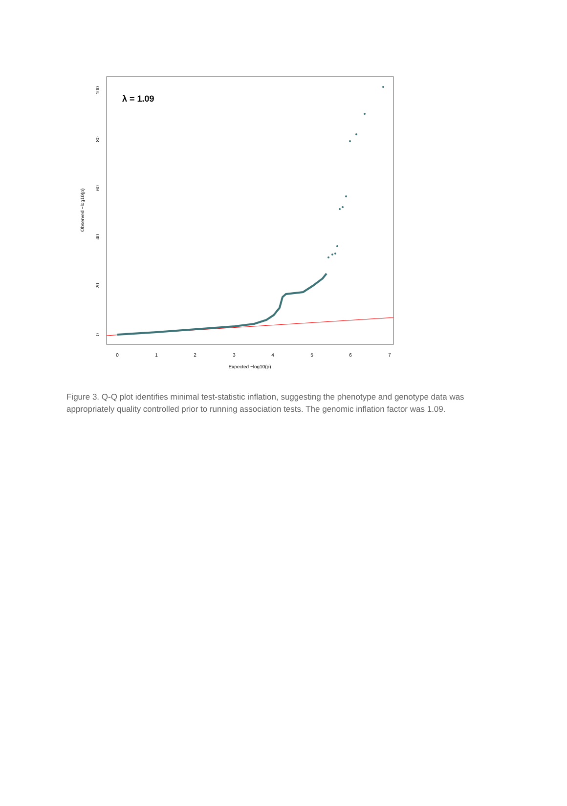λ = 1.09
0
1
2
3
4
5
6
7
Expected −log10(p)
0
20
40
60
80
100
Observed −log10(p)
Figure 3. Q-Q plot identifies minimal test-statistic inflation, suggesting the phenotype and genotype data was appropriately quality controlled prior to running association tests. The genomic inflation factor was 1.09.